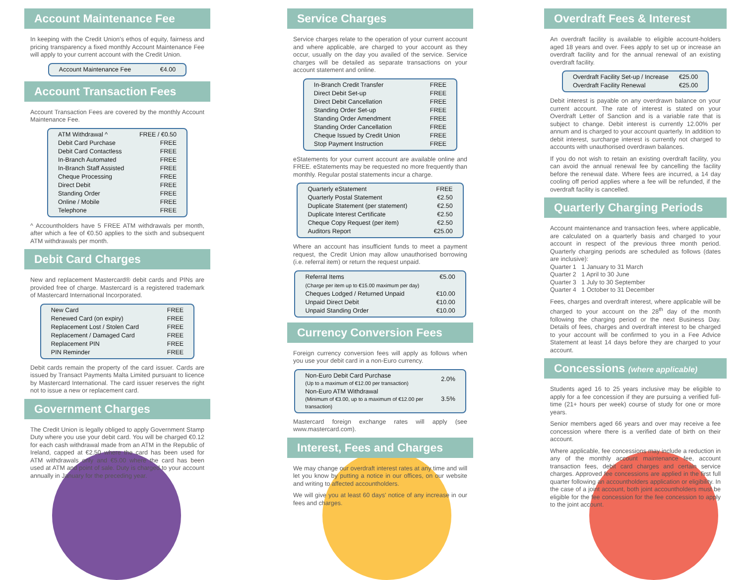Account Maintenance Fee
In keeping with the Credit Union's ethos of equity, fairness and pricing transparency a fixed monthly Account Maintenance Fee will apply to your current account with the Credit Union.
| Account Maintenance Fee | €4.00 |
Account Transaction Fees
Account Transaction Fees are covered by the monthly Account Maintenance Fee.
| ATM Withdrawal ^ | FREE / €0.50 |
| Debit Card Purchase | FREE |
| Debit Card Contactless | FREE |
| In-Branch Automated | FREE |
| In-Branch Staff Assisted | FREE |
| Cheque Processing | FREE |
| Direct Debit | FREE |
| Standing Order | FREE |
| Online / Mobile | FREE |
| Telephone | FREE |
^ Accountholders have 5 FREE ATM withdrawals per month, after which a fee of €0.50 applies to the sixth and subsequent ATM withdrawals per month.
Debit Card Charges
New and replacement Mastercard® debit cards and PINs are provided free of charge. Mastercard is a registered trademark of Mastercard International Incorporated.
| New Card | FREE |
| Renewed Card (on expiry) | FREE |
| Replacement Lost / Stolen Card | FREE |
| Replacement / Damaged Card | FREE |
| Replacement PIN | FREE |
| PIN Reminder | FREE |
Debit cards remain the property of the card issuer. Cards are issued by Transact Payments Malta Limited pursuant to licence by Mastercard International. The card issuer reserves the right not to issue a new or replacement card.
Government Charges
The Credit Union is legally obliged to apply Government Stamp Duty where you use your debit card. You will be charged €0.12 for each cash withdrawal made from an ATM in the Republic of Ireland, capped at €2.50 where the card has been used for ATM withdrawals only and €5.00 where the card has been used at ATM and point of sale. Duty is charged to your account annually in January for the preceding year.
Service Charges
Service charges relate to the operation of your current account and where applicable, are charged to your account as they occur, usually on the day you availed of the service. Service charges will be detailed as separate transactions on your account statement and online.
| In-Branch Credit Transfer | FREE |
| Direct Debit Set-up | FREE |
| Direct Debit Cancellation | FREE |
| Standing Order Set-up | FREE |
| Standing Order Amendment | FREE |
| Standing Order Cancellation | FREE |
| Cheque Issued by Credit Union | FREE |
| Stop Payment Instruction | FREE |
eStatements for your current account are available online and FREE. eStatements may be requested no more frequently than monthly. Regular postal statements incur a charge.
| Quarterly eStatement | FREE |
| Quarterly Postal Statement | €2.50 |
| Duplicate Statement (per statement) | €2.50 |
| Duplicate Interest Certificate | €2.50 |
| Cheque Copy Request (per item) | €2.50 |
| Auditors Report | €25.00 |
Where an account has insufficient funds to meet a payment request, the Credit Union may allow unauthorised borrowing (i.e. referral item) or return the request unpaid.
| Referral Items | €5.00 |
| (Charge per item up to €15.00 maximum per day) | |
| Cheques Lodged / Returned Unpaid | €10.00 |
| Unpaid Direct Debit | €10.00 |
| Unpaid Standing Order | €10.00 |
Currency Conversion Fees
Foreign currency conversion fees will apply as follows when you use your debit card in a non-Euro currency.
| Non-Euro Debit Card Purchase (Up to a maximum of €12.00 per transaction) | 2.0% |
| Non-Euro ATM Withdrawal (Minimum of €3.00, up to a maximum of €12.00 per transaction) | 3.5% |
Mastercard foreign exchange rates will apply (see www.mastercard.com).
Interest, Fees and Charges
We may change our overdraft interest rates at any time and will let you know by putting a notice in our offices, on our website and writing to affected accountholders.
We will give you at least 60 days' notice of any increase in our fees and charges.
Overdraft Fees & Interest
An overdraft facility is available to eligible account-holders aged 18 years and over. Fees apply to set up or increase an overdraft facility and for the annual renewal of an existing overdraft facility.
| Overdraft Facility Set-up / Increase | €25.00 |
| Overdraft Facility Renewal | €25.00 |
Debit interest is payable on any overdrawn balance on your current account. The rate of interest is stated on your Overdraft Letter of Sanction and is a variable rate that is subject to change. Debit interest is currently 12.00% per annum and is charged to your account quarterly. In addition to debit interest, surcharge interest is currently not charged to accounts with unauthorised overdrawn balances.
If you do not wish to retain an existing overdraft facility, you can avoid the annual renewal fee by cancelling the facility before the renewal date. Where fees are incurred, a 14 day cooling off period applies where a fee will be refunded, if the overdraft facility is cancelled.
Quarterly Charging Periods
Account maintenance and transaction fees, where applicable, are calculated on a quarterly basis and charged to your account in respect of the previous three month period. Quarterly charging periods are scheduled as follows (dates are inclusive):
Quarter 1 1 January to 31 March
Quarter 2 1 April to 30 June
Quarter 3 1 July to 30 September
Quarter 4 1 October to 31 December
Fees, charges and overdraft interest, where applicable will be charged to your account on the 28<sup>th</sup> day of the month following the charging period or the next Business Day. Details of fees, charges and overdraft interest to be charged to your account will be confirmed to you in a Fee Advice Statement at least 14 days before they are charged to your account.
Concessions (where applicable)
Students aged 16 to 25 years inclusive may be eligible to apply for a fee concession if they are pursuing a verified full-time (21+ hours per week) course of study for one or more years.
Senior members aged 66 years and over may receive a fee concession where there is a verified date of birth on their account.
Where applicable, fee concessions may include a reduction in any of the monthly account maintenance fee, account transaction fees, debit card charges and certain service charges. Approved fee concessions are applied in the first full quarter following an accountholders application or eligibility. In the case of a joint account, both joint accountholders must be eligible for the fee concession for the fee concession to apply to the joint account.